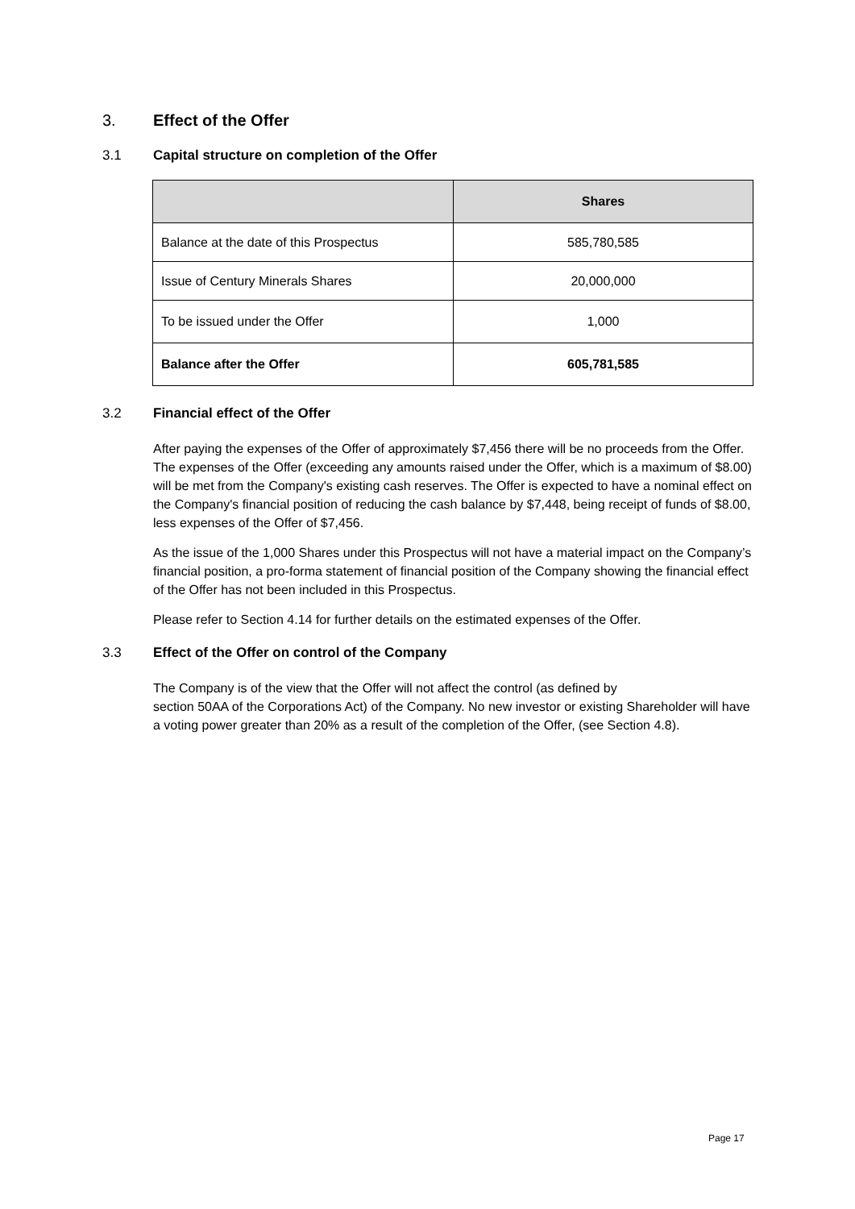3. Effect of the Offer
3.1 Capital structure on completion of the Offer
| | Shares |
| --- | --- |
| Balance at the date of this Prospectus | 585,780,585 |
| Issue of Century Minerals Shares | 20,000,000 |
| To be issued under the Offer | 1,000 |
| Balance after the Offer | 605,781,585 |
3.2 Financial effect of the Offer
After paying the expenses of the Offer of approximately $7,456 there will be no proceeds from the Offer. The expenses of the Offer (exceeding any amounts raised under the Offer, which is a maximum of $8.00) will be met from the Company's existing cash reserves. The Offer is expected to have a nominal effect on the Company's financial position of reducing the cash balance by $7,448, being receipt of funds of $8.00, less expenses of the Offer of $7,456.
As the issue of the 1,000 Shares under this Prospectus will not have a material impact on the Company’s financial position, a pro-forma statement of financial position of the Company showing the financial effect of the Offer has not been included in this Prospectus.
Please refer to Section 4.14 for further details on the estimated expenses of the Offer.
3.3 Effect of the Offer on control of the Company
The Company is of the view that the Offer will not affect the control (as defined by
section 50AA of the Corporations Act) of the Company. No new investor or existing Shareholder will have a voting power greater than 20% as a result of the completion of the Offer, (see Section 4.8).
Page 17